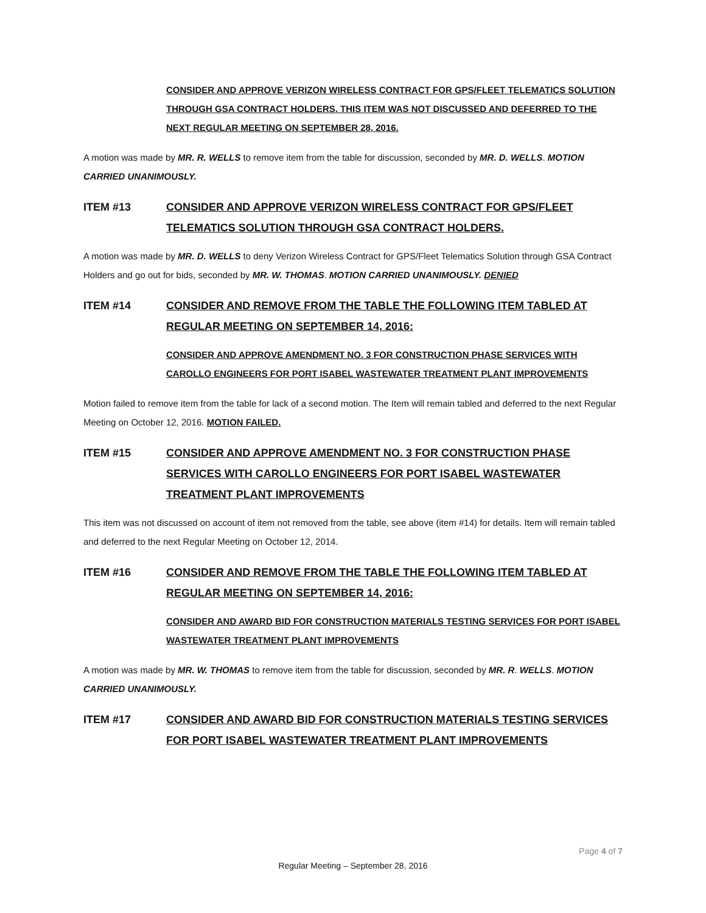CONSIDER AND APPROVE VERIZON WIRELESS CONTRACT FOR GPS/FLEET TELEMATICS SOLUTION THROUGH GSA CONTRACT HOLDERS. THIS ITEM WAS NOT DISCUSSED AND DEFERRED TO THE NEXT REGULAR MEETING ON SEPTEMBER 28, 2016.
A motion was made by MR. R. WELLS to remove item from the table for discussion, seconded by MR. D. WELLS. MOTION CARRIED UNANIMOUSLY.
ITEM #13 CONSIDER AND APPROVE VERIZON WIRELESS CONTRACT FOR GPS/FLEET TELEMATICS SOLUTION THROUGH GSA CONTRACT HOLDERS.
A motion was made by MR. D. WELLS to deny Verizon Wireless Contract for GPS/Fleet Telematics Solution through GSA Contract Holders and go out for bids, seconded by MR. W. THOMAS. MOTION CARRIED UNANIMOUSLY. DENIED
ITEM #14 CONSIDER AND REMOVE FROM THE TABLE THE FOLLOWING ITEM TABLED AT REGULAR MEETING ON SEPTEMBER 14, 2016:
CONSIDER AND APPROVE AMENDMENT NO. 3 FOR CONSTRUCTION PHASE SERVICES WITH CAROLLO ENGINEERS FOR PORT ISABEL WASTEWATER TREATMENT PLANT IMPROVEMENTS
Motion failed to remove item from the table for lack of a second motion. The Item will remain tabled and deferred to the next Regular Meeting on October 12, 2016. MOTION FAILED.
ITEM #15 CONSIDER AND APPROVE AMENDMENT NO. 3 FOR CONSTRUCTION PHASE SERVICES WITH CAROLLO ENGINEERS FOR PORT ISABEL WASTEWATER TREATMENT PLANT IMPROVEMENTS
This item was not discussed on account of item not removed from the table, see above (item #14) for details. Item will remain tabled and deferred to the next Regular Meeting on October 12, 2014.
ITEM #16 CONSIDER AND REMOVE FROM THE TABLE THE FOLLOWING ITEM TABLED AT REGULAR MEETING ON SEPTEMBER 14, 2016:
CONSIDER AND AWARD BID FOR CONSTRUCTION MATERIALS TESTING SERVICES FOR PORT ISABEL WASTEWATER TREATMENT PLANT IMPROVEMENTS
A motion was made by MR. W. THOMAS to remove item from the table for discussion, seconded by MR. R. WELLS. MOTION CARRIED UNANIMOUSLY.
ITEM #17 CONSIDER AND AWARD BID FOR CONSTRUCTION MATERIALS TESTING SERVICES FOR PORT ISABEL WASTEWATER TREATMENT PLANT IMPROVEMENTS
Page 4 of 7
Regular Meeting – September 28, 2016